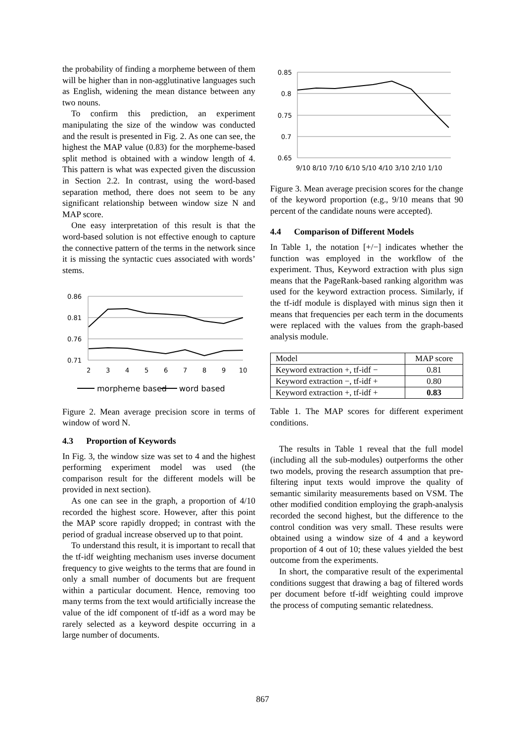the probability of finding a morpheme between of them will be higher than in non-agglutinative languages such as English, widening the mean distance between any two nouns.
To confirm this prediction, an experiment manipulating the size of the window was conducted and the result is presented in Fig. 2. As one can see, the highest the MAP value (0.83) for the morpheme-based split method is obtained with a window length of 4. This pattern is what was expected given the discussion in Section 2.2. In contrast, using the word-based separation method, there does not seem to be any significant relationship between window size N and MAP score.
One easy interpretation of this result is that the word-based solution is not effective enough to capture the connective pattern of the terms in the network since it is missing the syntactic cues associated with words’ stems.
0.86
0.81
0.76
0.71
2
3
4
5
6
7
8
9
10
morpheme based
word based
Figure 2. Mean average precision score in terms of window of word N.
4.3 Proportion of Keywords
In Fig. 3, the window size was set to 4 and the highest performing experiment model was used (the comparison result for the different models will be provided in next section).
As one can see in the graph, a proportion of 4/10 recorded the highest score. However, after this point the MAP score rapidly dropped; in contrast with the period of gradual increase observed up to that point.
To understand this result, it is important to recall that the tf-idf weighting mechanism uses inverse document frequency to give weights to the terms that are found in only a small number of documents but are frequent within a particular document. Hence, removing too many terms from the text would artificially increase the value of the idf component of tf-idf as a word may be rarely selected as a keyword despite occurring in a large number of documents.
0.85
0.8
0.75
0.7
0.65
9/10 8/10 7/10 6/10 5/10 4/10 3/10 2/10 1/10
Figure 3. Mean average precision scores for the change of the keyword proportion (e.g., 9/10 means that 90 percent of the candidate nouns were accepted).
4.4 Comparison of Different Models
In Table 1, the notation [+/−] indicates whether the function was employed in the workflow of the experiment. Thus, Keyword extraction with plus sign means that the PageRank-based ranking algorithm was used for the keyword extraction process. Similarly, if the tf-idf module is displayed with minus sign then it means that frequencies per each term in the documents were replaced with the values from the graph-based analysis module.
| Model | MAP score |
| Keyword extraction +, tf-idf − | 0.81 |
| Keyword extraction −, tf-idf + | 0.80 |
| Keyword extraction +, tf-idf + | 0.83 |
Table 1. The MAP scores for different experiment conditions.
The results in Table 1 reveal that the full model (including all the sub-modules) outperforms the other two models, proving the research assumption that pre-filtering input texts would improve the quality of semantic similarity measurements based on VSM. The other modified condition employing the graph-analysis recorded the second highest, but the difference to the control condition was very small. These results were obtained using a window size of 4 and a keyword proportion of 4 out of 10; these values yielded the best outcome from the experiments.
In short, the comparative result of the experimental conditions suggest that drawing a bag of filtered words per document before tf-idf weighting could improve the process of computing semantic relatedness.
867